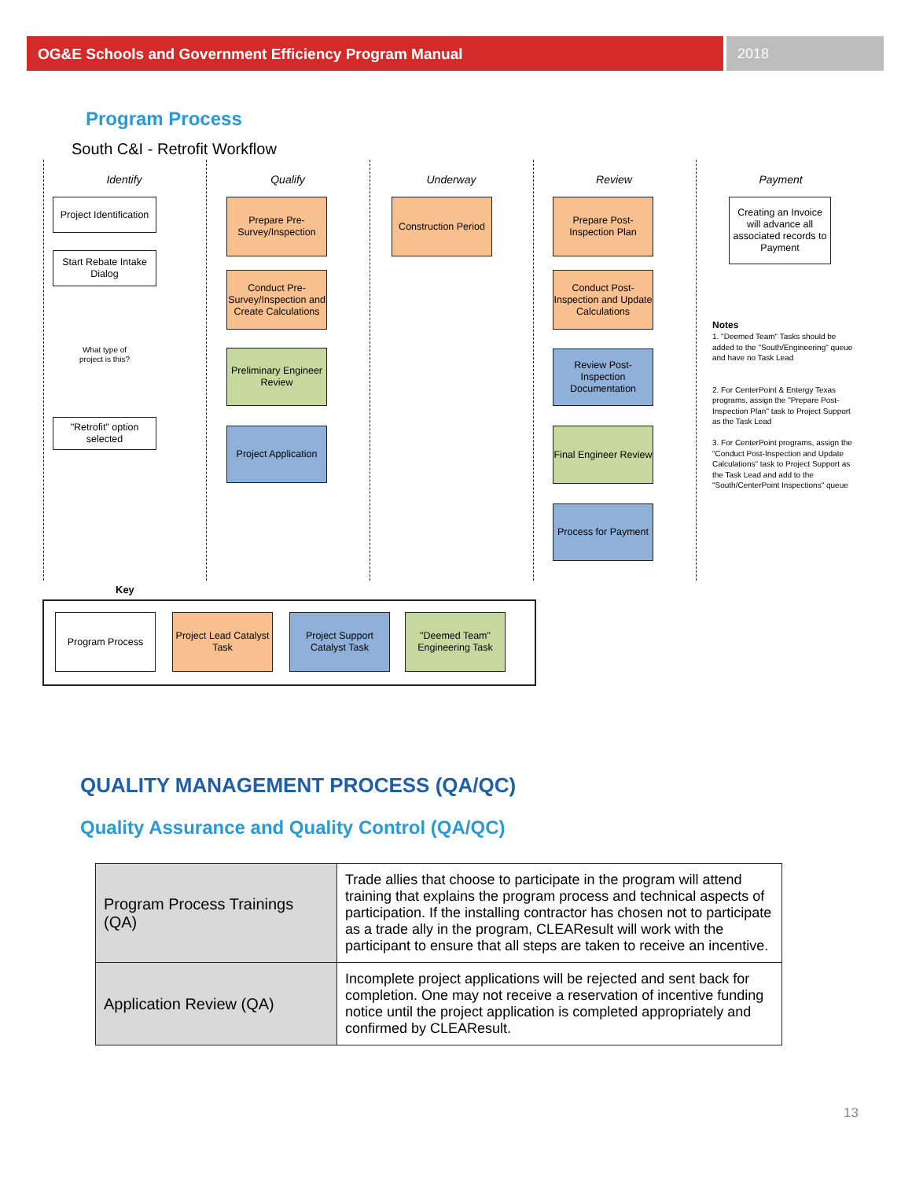OG&E Schools and Government Efficiency Program Manual
2018
Program Process
South C&I - Retrofit Workflow
Identify Qualify Underway Review Payment
Project Identification
Start Rebate Intake Dialog
What type of project is this?
"Retrofit" option selected
Prepare Pre-Survey/Inspection
Conduct Pre-Survey/Inspection and Create Calculations
Preliminary Engineer Review
Project Application
Construction Period
Prepare Post-Inspection Plan
Conduct Post-Inspection and Update Calculations
Review Post-Inspection Documentation
Final Engineer Review
Process for Payment
Creating an Invoice will advance all associated records to Payment
Notes
1. "Deemed Team" Tasks should be added to the "South/Engineering" queue and have no Task Lead
2. For CenterPoint & Entergy Texas programs, assign the "Prepare Post-Inspection Plan" task to Project Support as the Task Lead
3. For CenterPoint programs, assign the "Conduct Post-Inspection and Update Calculations" task to Project Support as the Task Lead and add to the "South/CenterPoint Inspections" queue
Key
Program Process
Project Lead Catalyst Task
Project Support Catalyst Task
"Deemed Team" Engineering Task
QUALITY MANAGEMENT PROCESS (QA/QC)
Quality Assurance and Quality Control (QA/QC)
| Program Process Trainings (QA) | Trade allies that choose to participate in the program will attend training that explains the program process and technical aspects of participation. If the installing contractor has chosen not to participate as a trade ally in the program, CLEAResult will work with the participant to ensure that all steps are taken to receive an incentive. |
| Application Review (QA) | Incomplete project applications will be rejected and sent back for completion. One may not receive a reservation of incentive funding notice until the project application is completed appropriately and confirmed by CLEAResult. |
13